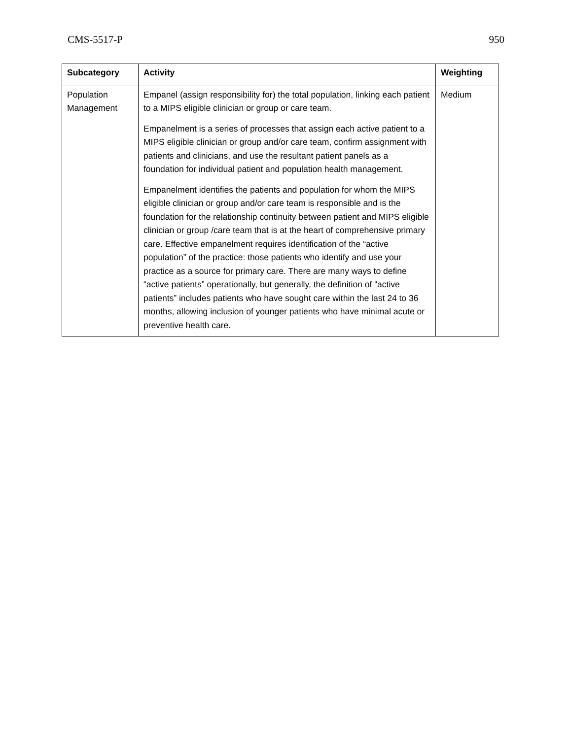CMS-5517-P 950
| Subcategory | Activity | Weighting |
| --- | --- | --- |
| Population Management | Empanel (assign responsibility for) the total population, linking each patient to a MIPS eligible clinician or group or care team. Empanelment is a series of processes that assign each active patient to a MIPS eligible clinician or group and/or care team, confirm assignment with patients and clinicians, and use the resultant patient panels as a foundation for individual patient and population health management. Empanelment identifies the patients and population for whom the MIPS eligible clinician or group and/or care team is responsible and is the foundation for the relationship continuity between patient and MIPS eligible clinician or group /care team that is at the heart of comprehensive primary care. Effective empanelment requires identification of the “active population” of the practice: those patients who identify and use your practice as a source for primary care. There are many ways to define “active patients” operationally, but generally, the definition of “active patients” includes patients who have sought care within the last 24 to 36 months, allowing inclusion of younger patients who have minimal acute or preventive health care. | Medium |